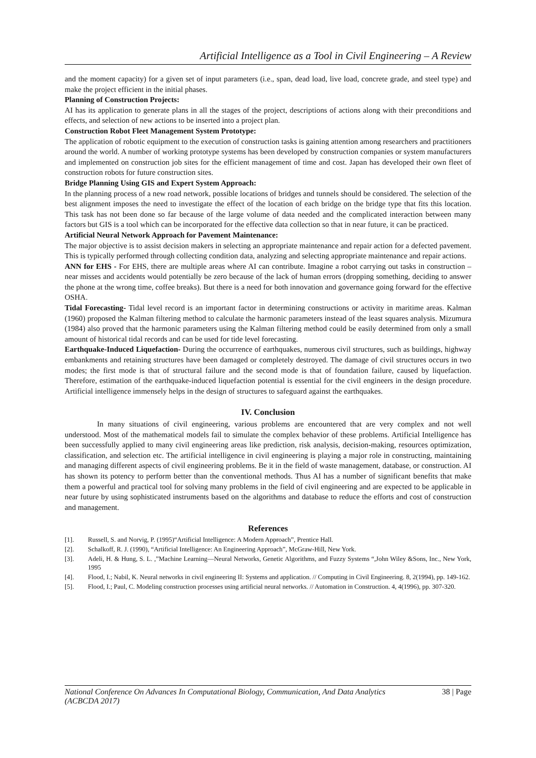Artificial Intelligence as a Tool in Civil Engineering – A Review
and the moment capacity) for a given set of input parameters (i.e., span, dead load, live load, concrete grade, and steel type) and make the project efficient in the initial phases.
Planning of Construction Projects:
AI has its application to generate plans in all the stages of the project, descriptions of actions along with their preconditions and effects, and selection of new actions to be inserted into a project plan.
Construction Robot Fleet Management System Prototype:
The application of robotic equipment to the execution of construction tasks is gaining attention among researchers and practitioners around the world. A number of working prototype systems has been developed by construction companies or system manufacturers and implemented on construction job sites for the efficient management of time and cost. Japan has developed their own fleet of construction robots for future construction sites.
Bridge Planning Using GIS and Expert System Approach:
In the planning process of a new road network, possible locations of bridges and tunnels should be considered. The selection of the best alignment imposes the need to investigate the effect of the location of each bridge on the bridge type that fits this location. This task has not been done so far because of the large volume of data needed and the complicated interaction between many factors but GIS is a tool which can be incorporated for the effective data collection so that in near future, it can be practiced.
Artificial Neural Network Approach for Pavement Maintenance:
The major objective is to assist decision makers in selecting an appropriate maintenance and repair action for a defected pavement. This is typically performed through collecting condition data, analyzing and selecting appropriate maintenance and repair actions.
ANN for EHS - For EHS, there are multiple areas where AI can contribute. Imagine a robot carrying out tasks in construction – near misses and accidents would potentially be zero because of the lack of human errors (dropping something, deciding to answer the phone at the wrong time, coffee breaks). But there is a need for both innovation and governance going forward for the effective OSHA.
Tidal Forecasting- Tidal level record is an important factor in determining constructions or activity in maritime areas. Kalman (1960) proposed the Kalman filtering method to calculate the harmonic parameters instead of the least squares analysis. Mizumura (1984) also proved that the harmonic parameters using the Kalman filtering method could be easily determined from only a small amount of historical tidal records and can be used for tide level forecasting.
Earthquake-Induced Liquefaction- During the occurrence of earthquakes, numerous civil structures, such as buildings, highway embankments and retaining structures have been damaged or completely destroyed. The damage of civil structures occurs in two modes; the first mode is that of structural failure and the second mode is that of foundation failure, caused by liquefaction. Therefore, estimation of the earthquake-induced liquefaction potential is essential for the civil engineers in the design procedure. Artificial intelligence immensely helps in the design of structures to safeguard against the earthquakes.
IV. Conclusion
In many situations of civil engineering, various problems are encountered that are very complex and not well understood. Most of the mathematical models fail to simulate the complex behavior of these problems. Artificial Intelligence has been successfully applied to many civil engineering areas like prediction, risk analysis, decision-making, resources optimization, classification, and selection etc. The artificial intelligence in civil engineering is playing a major role in constructing, maintaining and managing different aspects of civil engineering problems. Be it in the field of waste management, database, or construction. AI has shown its potency to perform better than the conventional methods. Thus AI has a number of significant benefits that make them a powerful and practical tool for solving many problems in the field of civil engineering and are expected to be applicable in near future by using sophisticated instruments based on the algorithms and database to reduce the efforts and cost of construction and management.
References
[1]. Russell, S. and Norvig, P. (1995)“Artificial Intelligence: A Modern Approach”, Prentice Hall.
[2]. Schalkoff, R. J. (1990), “Artificial Intelligence: An Engineering Approach”, McGraw-Hill, New York.
[3]. Adeli, H. & Hung, S. L. ,”Machine Learning—Neural Networks, Genetic Algorithms, and Fuzzy Systems “,John Wiley &Sons, Inc., New York, 1995
[4]. Flood, I.; Nabil, K. Neural networks in civil engineering II: Systems and application. // Computing in Civil Engineering. 8, 2(1994), pp. 149-162.
[5]. Flood, I.; Paul, C. Modeling construction processes using artificial neural networks. // Automation in Construction. 4, 4(1996), pp. 307-320.
National Conference On Advances In Computational Biology, Communication, And Data Analytics (ACBCDA 2017) 38 | Page